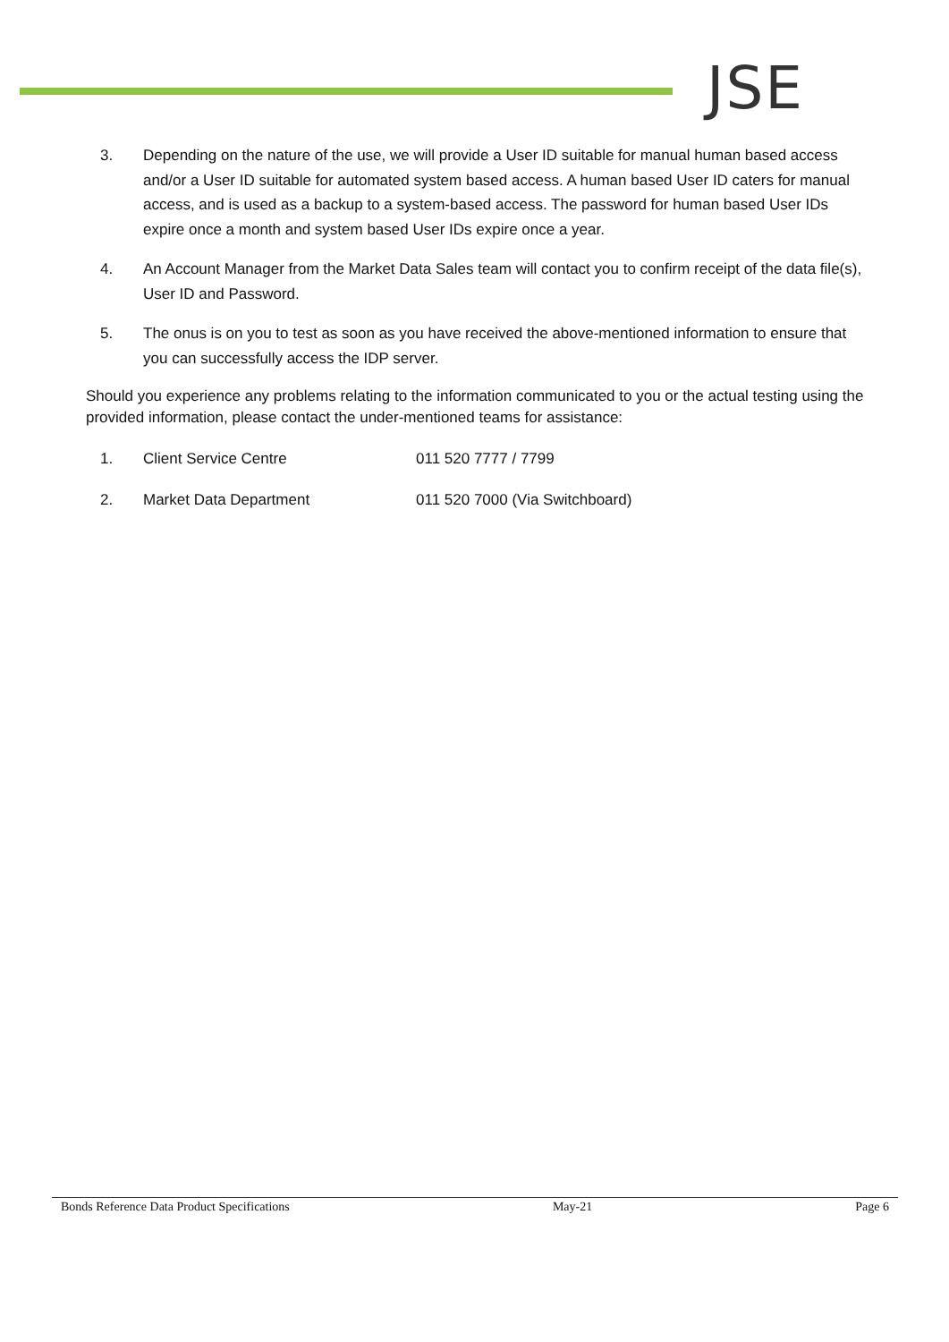JSE
3. Depending on the nature of the use, we will provide a User ID suitable for manual human based access and/or a User ID suitable for automated system based access. A human based User ID caters for manual access, and is used as a backup to a system-based access. The password for human based User IDs expire once a month and system based User IDs expire once a year.
4. An Account Manager from the Market Data Sales team will contact you to confirm receipt of the data file(s), User ID and Password.
5. The onus is on you to test as soon as you have received the above-mentioned information to ensure that you can successfully access the IDP server.
Should you experience any problems relating to the information communicated to you or the actual testing using the provided information, please contact the under-mentioned teams for assistance:
1. Client Service Centre 011 520 7777 / 7799
2. Market Data Department 011 520 7000 (Via Switchboard)
Bonds Reference Data Product Specifications May-21 Page 6